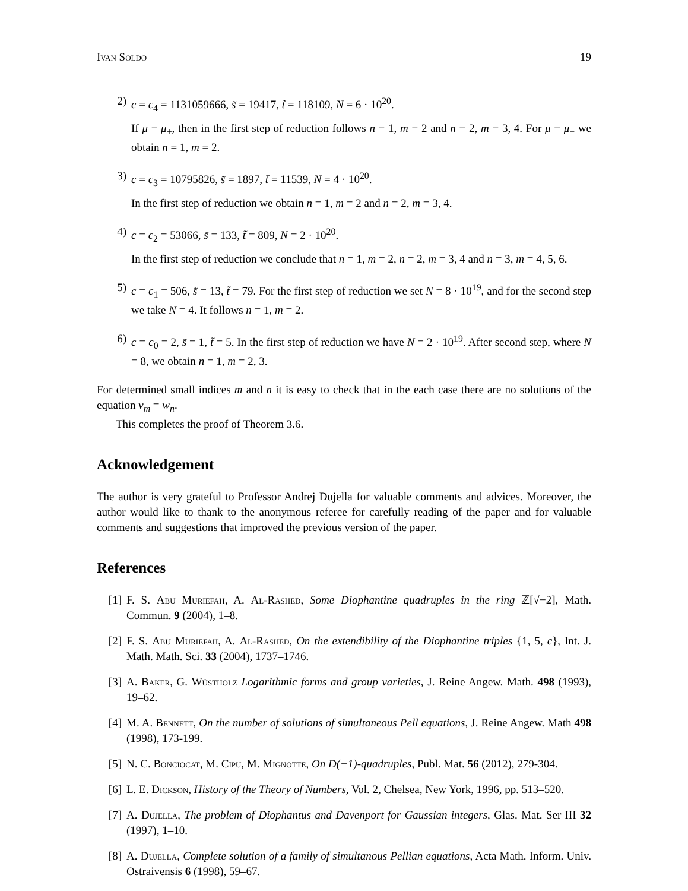Ivan Soldo 19
2) c = c<sub>4</sub> = 1131059666, s̃ = 19417, t̃ = 118109, N = 6 · 10<sup>20</sup>.
If μ = μ<sub>+</sub>, then in the first step of reduction follows n = 1, m = 2 and n = 2, m = 3, 4. For μ = μ<sub>−</sub> we obtain n = 1, m = 2.
3) c = c<sub>3</sub> = 10795826, s̃ = 1897, t̃ = 11539, N = 4 · 10<sup>20</sup>.
In the first step of reduction we obtain n = 1, m = 2 and n = 2, m = 3, 4.
4) c = c<sub>2</sub> = 53066, s̃ = 133, t̃ = 809, N = 2 · 10<sup>20</sup>.
In the first step of reduction we conclude that n = 1, m = 2, n = 2, m = 3, 4 and n = 3, m = 4, 5, 6.
5) c = c<sub>1</sub> = 506, s̃ = 13, t̃ = 79. For the first step of reduction we set N = 8 · 10<sup>19</sup>, and for the second step we take N = 4. It follows n = 1, m = 2.
6) c = c<sub>0</sub> = 2, s̃ = 1, t̃ = 5. In the first step of reduction we have N = 2 · 10<sup>19</sup>. After second step, where N = 8, we obtain n = 1, m = 2, 3.
For determined small indices m and n it is easy to check that in the each case there are no solutions of the equation v<sub>m</sub> = w<sub>n</sub>.
This completes the proof of Theorem 3.6.
Acknowledgement
The author is very grateful to Professor Andrej Dujella for valuable comments and advices. Moreover, the author would like to thank to the anonymous referee for carefully reading of the paper and for valuable comments and suggestions that improved the previous version of the paper.
References
[1] F. S. Abu Muriefah, A. Al-Rashed, Some Diophantine quadruples in the ring ℤ[√−2], Math. Commun. 9 (2004), 1–8.
[2] F. S. Abu Muriefah, A. Al-Rashed, On the extendibility of the Diophantine triples {1, 5, c}, Int. J. Math. Math. Sci. 33 (2004), 1737–1746.
[3] A. Baker, G. Wüstholz Logarithmic forms and group varieties, J. Reine Angew. Math. 498 (1993), 19–62.
[4] M. A. Bennett, On the number of solutions of simultaneous Pell equations, J. Reine Angew. Math 498 (1998), 173-199.
[5] N. C. Bonciocat, M. Cipu, M. Mignotte, On D(−1)-quadruples, Publ. Mat. 56 (2012), 279-304.
[6] L. E. Dickson, History of the Theory of Numbers, Vol. 2, Chelsea, New York, 1996, pp. 513–520.
[7] A. Dujella, The problem of Diophantus and Davenport for Gaussian integers, Glas. Mat. Ser III 32 (1997), 1–10.
[8] A. Dujella, Complete solution of a family of simultanous Pellian equations, Acta Math. Inform. Univ. Ostraivensis 6 (1998), 59–67.